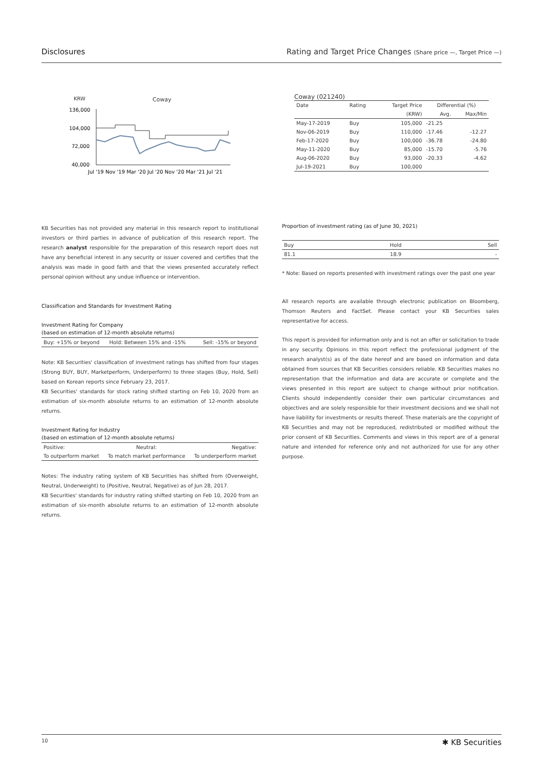Disclosures Rating and Target Price Changes (Share price —, Target Price —)
KRW
Coway
136,000
104,000
72,000
40,000
Jul '19 Nov '19 Mar '20 Jul '20 Nov '20 Mar '21 Jul '21
Coway (021240)
| Date | Rating | Target Price | Differential (%) | |
| --- | --- | --- | --- | --- |
| | | (KRW) | Avg. | Max/Min |
| May-17-2019 | Buy | 105,000 | -21.25 | |
| Nov-06-2019 | Buy | 110,000 | -17.46 | -12.27 |
| Feb-17-2020 | Buy | 100,000 | -36.78 | -24.80 |
| May-11-2020 | Buy | 85,000 | -15.70 | -5.76 |
| Aug-06-2020 | Buy | 93,000 | -20.33 | -4.62 |
| Jul-19-2021 | Buy | 100,000 | | |
KB Securities has not provided any material in this research report to institutional investors or third parties in advance of publication of this research report. The research analyst responsible for the preparation of this research report does not have any beneficial interest in any security or issuer covered and certifies that the analysis was made in good faith and that the views presented accurately reflect personal opinion without any undue influence or intervention.
Classification and Standards for Investment Rating
Investment Rating for Company
(based on estimation of 12-month absolute returns)
| Buy: +15% or beyond | Hold: Between 15% and -15% | Sell: -15% or beyond |
Note: KB Securities' classification of investment ratings has shifted from four stages (Strong BUY, BUY, Marketperform, Underperform) to three stages (Buy, Hold, Sell) based on Korean reports since February 23, 2017.
KB Securities' standards for stock rating shifted starting on Feb 10, 2020 from an estimation of six-month absolute returns to an estimation of 12-month absolute returns.
Investment Rating for Industry
(based on estimation of 12-month absolute returns)
| Positive: | Neutral: | Negative: |
| To outperform market | To match market performance | To underperform market |
Notes: The industry rating system of KB Securities has shifted from (Overweight, Neutral, Underweight) to (Positive, Neutral, Negative) as of Jun 28, 2017.
KB Securities' standards for industry rating shifted starting on Feb 10, 2020 from an estimation of six-month absolute returns to an estimation of 12-month absolute returns.
Proportion of investment rating (as of June 30, 2021)
| Buy | Hold | Sell |
| --- | --- | --- |
| 81.1 | 18.9 | - |
* Note: Based on reports presented with investment ratings over the past one year
All research reports are available through electronic publication on Bloomberg, Thomson Reuters and FactSet. Please contact your KB Securities sales representative for access.
This report is provided for information only and is not an offer or solicitation to trade in any security. Opinions in this report reflect the professional judgment of the research analyst(s) as of the date hereof and are based on information and data obtained from sources that KB Securities considers reliable. KB Securities makes no representation that the information and data are accurate or complete and the views presented in this report are subject to change without prior notification. Clients should independently consider their own particular circumstances and objectives and are solely responsible for their investment decisions and we shall not have liability for investments or results thereof. These materials are the copyright of KB Securities and may not be reproduced, redistributed or modified without the prior consent of KB Securities. Comments and views in this report are of a general nature and intended for reference only and not authorized for use for any other purpose.
10 ✱ KB Securities